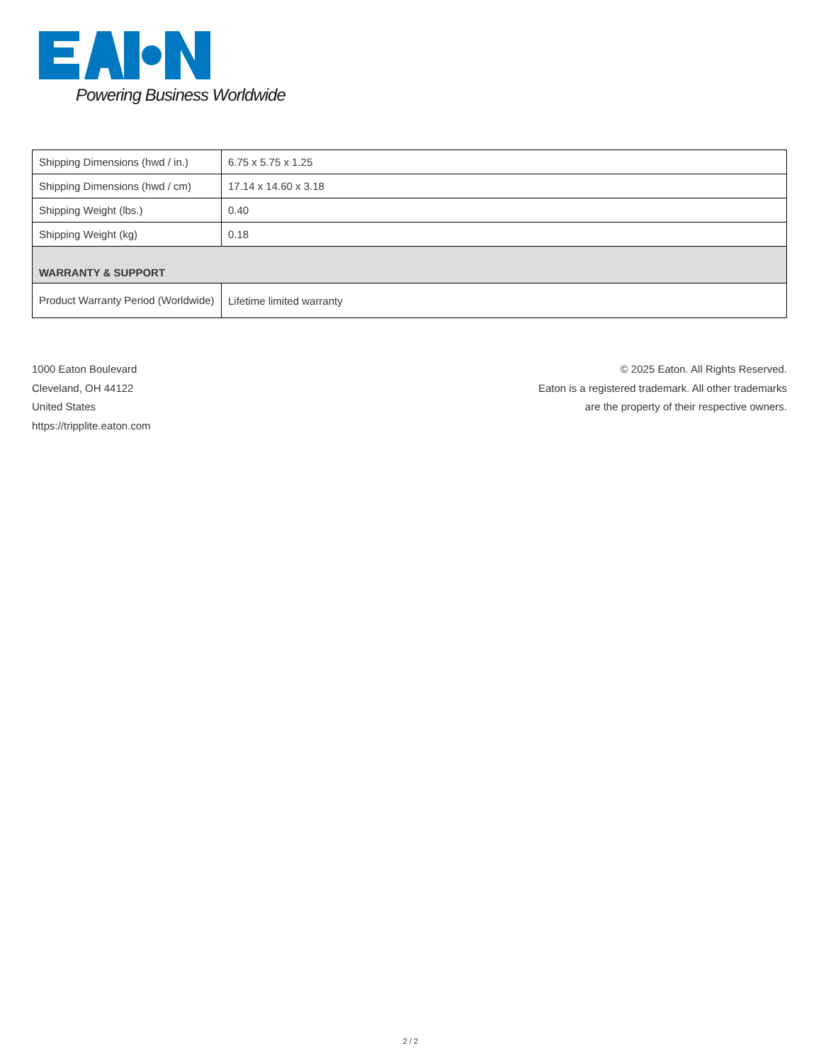Powering Business Worldwide
| Shipping Dimensions (hwd / in.) | 6.75 x 5.75 x 1.25 |
| Shipping Dimensions (hwd / cm) | 17.14 x 14.60 x 3.18 |
| Shipping Weight (lbs.) | 0.40 |
| Shipping Weight (kg) | 0.18 |
| WARRANTY & SUPPORT | |
| Product Warranty Period (Worldwide) | Lifetime limited warranty |
1000 Eaton Boulevard
Cleveland, OH 44122
United States
https://tripplite.eaton.com
© 2025 Eaton. All Rights Reserved.
Eaton is a registered trademark. All other trademarks
are the property of their respective owners.
2 / 2